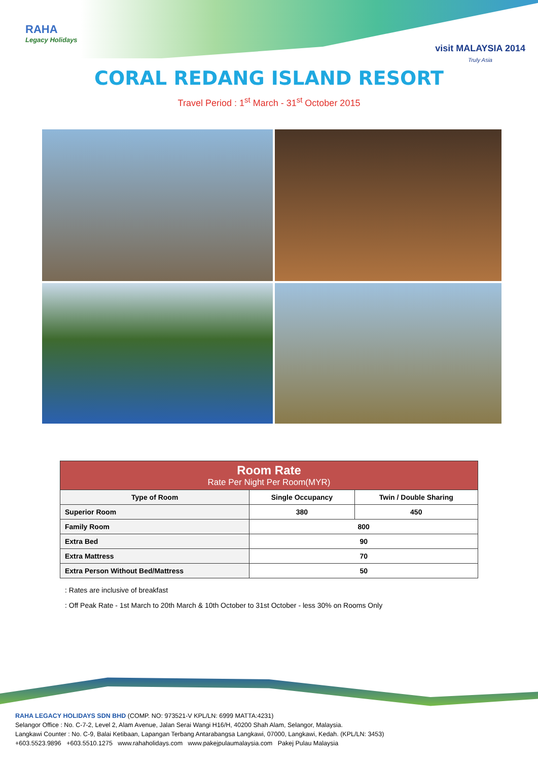RAHA
Legacy Holidays
visit MALAYSIA 2014
Truly Asia
CORAL REDANG ISLAND RESORT
Travel Period : 1<sup>st</sup> March - 31<sup>st</sup> October 2015
| Room Rate Rate Per Night Per Room(MYR) | | |
| --- | --- | --- |
| Type of Room | Single Occupancy | Twin / Double Sharing |
| Superior Room | 380 | 450 |
| Family Room | 800 | |
| Extra Bed | 90 | |
| Extra Mattress | 70 | |
| Extra Person Without Bed/Mattress | 50 | |
: Rates are inclusive of breakfast
: Off Peak Rate - 1st March to 20th March & 10th October to 31st October - less 30% on Rooms Only
RAHA LEGACY HOLIDAYS SDN BHD (COMP. NO: 973521-V KPL/LN: 6999 MATTA:4231)
Selangor Office : No. C-7-2, Level 2, Alam Avenue, Jalan Serai Wangi H16/H, 40200 Shah Alam, Selangor, Malaysia.
Langkawi Counter : No. C-9, Balai Ketibaan, Lapangan Terbang Antarabangsa Langkawi, 07000, Langkawi, Kedah. (KPL/LN: 3453)
+603.5523.9896 +603.5510.1275 www.rahaholidays.com www.pakejpulaumalaysia.com Pakej Pulau Malaysia